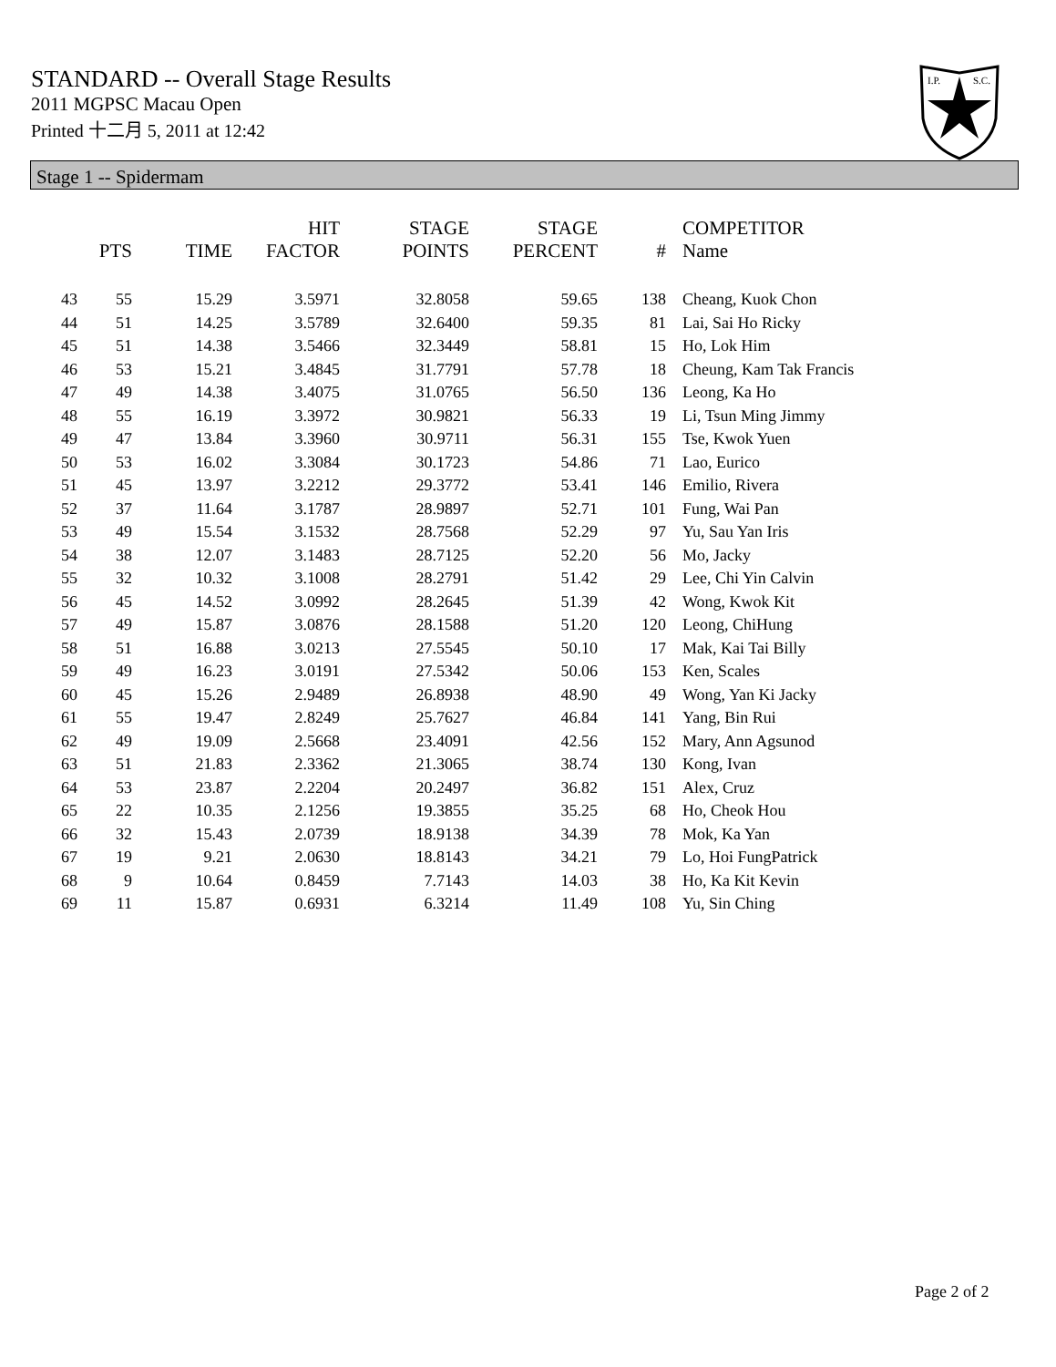STANDARD -- Overall Stage Results
2011 MGPSC Macau Open
Printed 十二月 5, 2011 at 12:42
I.P.
S.C.
Stage 1 -- Spidermam
| | PTS | TIME | HIT FACTOR | STAGE POINTS | STAGE PERCENT | # | COMPETITOR Name |
| --- | --- | --- | --- | --- | --- | --- | --- |
| 43 | 55 | 15.29 | 3.5971 | 32.8058 | 59.65 | 138 | Cheang, Kuok Chon |
| 44 | 51 | 14.25 | 3.5789 | 32.6400 | 59.35 | 81 | Lai, Sai Ho Ricky |
| 45 | 51 | 14.38 | 3.5466 | 32.3449 | 58.81 | 15 | Ho, Lok Him |
| 46 | 53 | 15.21 | 3.4845 | 31.7791 | 57.78 | 18 | Cheung, Kam Tak Francis |
| 47 | 49 | 14.38 | 3.4075 | 31.0765 | 56.50 | 136 | Leong, Ka Ho |
| 48 | 55 | 16.19 | 3.3972 | 30.9821 | 56.33 | 19 | Li, Tsun Ming Jimmy |
| 49 | 47 | 13.84 | 3.3960 | 30.9711 | 56.31 | 155 | Tse, Kwok Yuen |
| 50 | 53 | 16.02 | 3.3084 | 30.1723 | 54.86 | 71 | Lao, Eurico |
| 51 | 45 | 13.97 | 3.2212 | 29.3772 | 53.41 | 146 | Emilio, Rivera |
| 52 | 37 | 11.64 | 3.1787 | 28.9897 | 52.71 | 101 | Fung, Wai Pan |
| 53 | 49 | 15.54 | 3.1532 | 28.7568 | 52.29 | 97 | Yu, Sau Yan Iris |
| 54 | 38 | 12.07 | 3.1483 | 28.7125 | 52.20 | 56 | Mo, Jacky |
| 55 | 32 | 10.32 | 3.1008 | 28.2791 | 51.42 | 29 | Lee, Chi Yin Calvin |
| 56 | 45 | 14.52 | 3.0992 | 28.2645 | 51.39 | 42 | Wong, Kwok Kit |
| 57 | 49 | 15.87 | 3.0876 | 28.1588 | 51.20 | 120 | Leong, ChiHung |
| 58 | 51 | 16.88 | 3.0213 | 27.5545 | 50.10 | 17 | Mak, Kai Tai Billy |
| 59 | 49 | 16.23 | 3.0191 | 27.5342 | 50.06 | 153 | Ken, Scales |
| 60 | 45 | 15.26 | 2.9489 | 26.8938 | 48.90 | 49 | Wong, Yan Ki Jacky |
| 61 | 55 | 19.47 | 2.8249 | 25.7627 | 46.84 | 141 | Yang, Bin Rui |
| 62 | 49 | 19.09 | 2.5668 | 23.4091 | 42.56 | 152 | Mary, Ann Agsunod |
| 63 | 51 | 21.83 | 2.3362 | 21.3065 | 38.74 | 130 | Kong, Ivan |
| 64 | 53 | 23.87 | 2.2204 | 20.2497 | 36.82 | 151 | Alex, Cruz |
| 65 | 22 | 10.35 | 2.1256 | 19.3855 | 35.25 | 68 | Ho, Cheok Hou |
| 66 | 32 | 15.43 | 2.0739 | 18.9138 | 34.39 | 78 | Mok, Ka Yan |
| 67 | 19 | 9.21 | 2.0630 | 18.8143 | 34.21 | 79 | Lo, Hoi FungPatrick |
| 68 | 9 | 10.64 | 0.8459 | 7.7143 | 14.03 | 38 | Ho, Ka Kit Kevin |
| 69 | 11 | 15.87 | 0.6931 | 6.3214 | 11.49 | 108 | Yu, Sin Ching |
Page 2 of 2